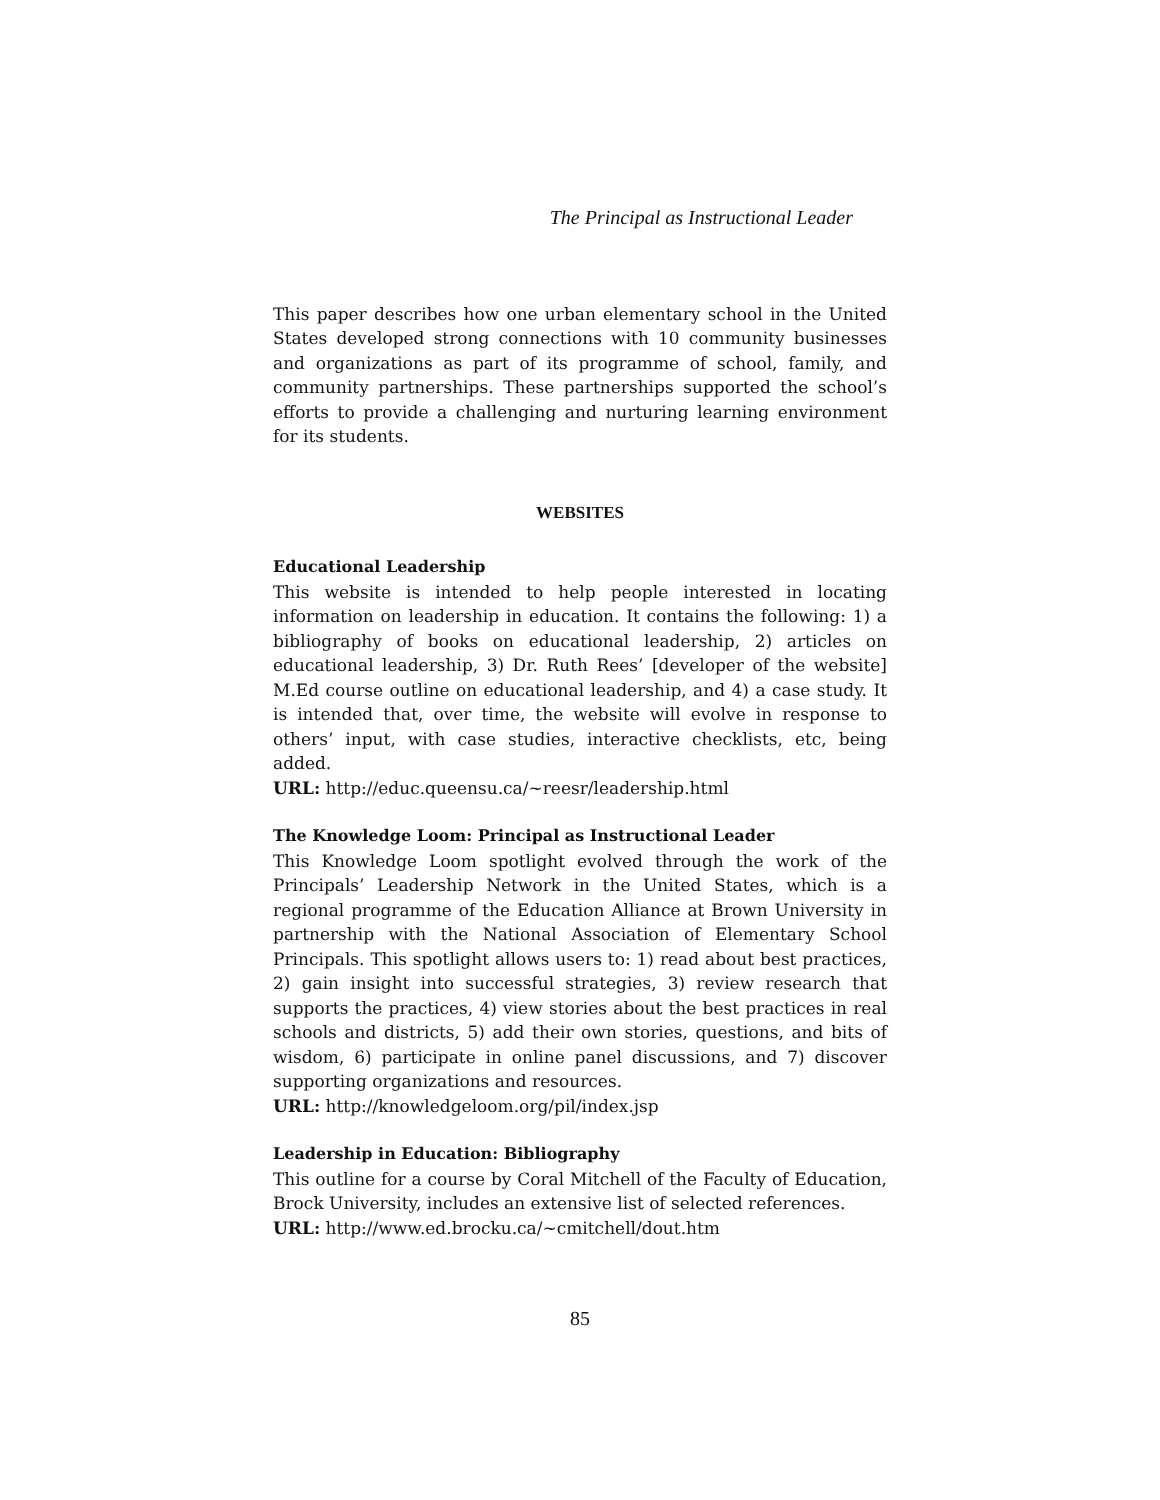The Principal as Instructional Leader
This paper describes how one urban elementary school in the United States developed strong connections with 10 community businesses and organizations as part of its programme of school, family, and community partnerships. These partnerships supported the school’s efforts to provide a challenging and nurturing learning environment for its students.
WEBSITES
Educational Leadership
This website is intended to help people interested in locating information on leadership in education. It contains the following: 1) a bibliography of books on educational leadership, 2) articles on educational leadership, 3) Dr. Ruth Rees’ [developer of the website] M.Ed course outline on educational leadership, and 4) a case study. It is intended that, over time, the website will evolve in response to others’ input, with case studies, interactive checklists, etc, being added.
URL: http://educ.queensu.ca/~reesr/leadership.html
The Knowledge Loom: Principal as Instructional Leader
This Knowledge Loom spotlight evolved through the work of the Principals’ Leadership Network in the United States, which is a regional programme of the Education Alliance at Brown University in partnership with the National Association of Elementary School Principals. This spotlight allows users to: 1) read about best practices, 2) gain insight into successful strategies, 3) review research that supports the practices, 4) view stories about the best practices in real schools and districts, 5) add their own stories, questions, and bits of wisdom, 6) participate in online panel discussions, and 7) discover supporting organizations and resources.
URL: http://knowledgeloom.org/pil/index.jsp
Leadership in Education: Bibliography
This outline for a course by Coral Mitchell of the Faculty of Education, Brock University, includes an extensive list of selected references.
URL: http://www.ed.brocku.ca/~cmitchell/dout.htm
85